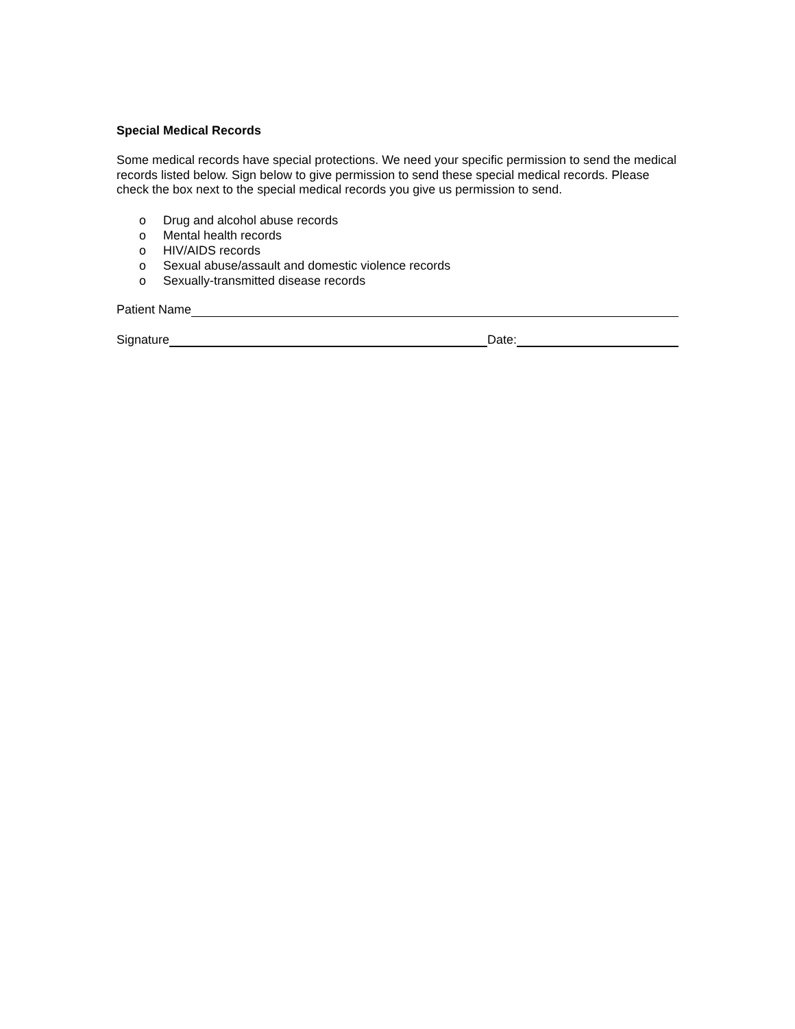Special Medical Records
Some medical records have special protections. We need your specific permission to send the medical records listed below. Sign below to give permission to send these special medical records. Please check the box next to the special medical records you give us permission to send.
o Drug and alcohol abuse records
o Mental health records
o HIV/AIDS records
o Sexual abuse/assault and domestic violence records
o Sexually-transmitted disease records
Patient Name
Signature
Date: